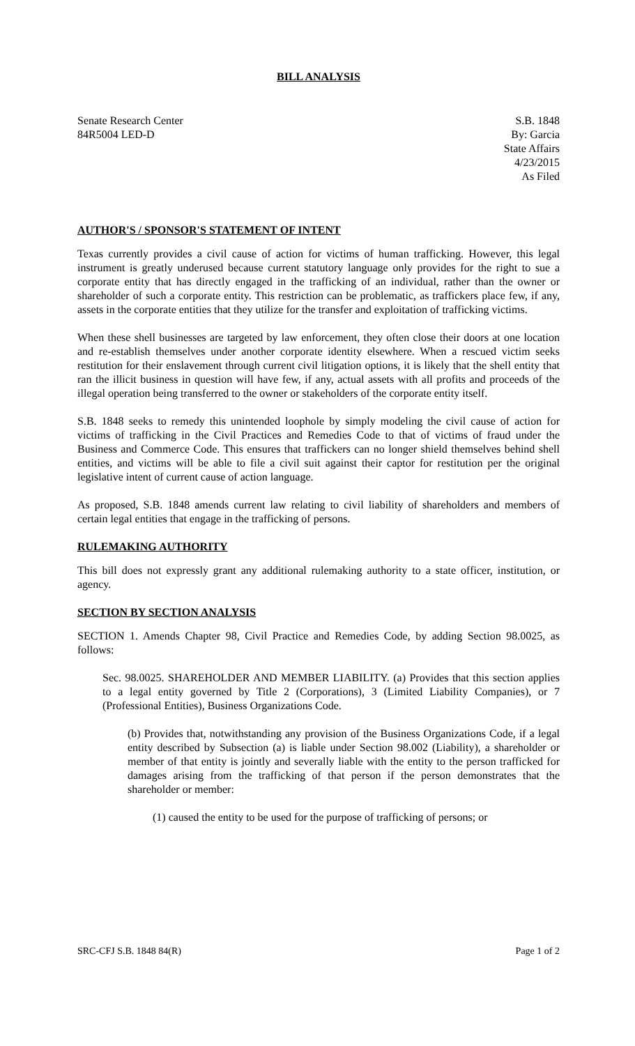BILL ANALYSIS
Senate Research Center
84R5004 LED-D
S.B. 1848
By: Garcia
State Affairs
4/23/2015
As Filed
AUTHOR'S / SPONSOR'S STATEMENT OF INTENT
Texas currently provides a civil cause of action for victims of human trafficking. However, this legal instrument is greatly underused because current statutory language only provides for the right to sue a corporate entity that has directly engaged in the trafficking of an individual, rather than the owner or shareholder of such a corporate entity. This restriction can be problematic, as traffickers place few, if any, assets in the corporate entities that they utilize for the transfer and exploitation of trafficking victims.
When these shell businesses are targeted by law enforcement, they often close their doors at one location and re-establish themselves under another corporate identity elsewhere. When a rescued victim seeks restitution for their enslavement through current civil litigation options, it is likely that the shell entity that ran the illicit business in question will have few, if any, actual assets with all profits and proceeds of the illegal operation being transferred to the owner or stakeholders of the corporate entity itself.
S.B. 1848 seeks to remedy this unintended loophole by simply modeling the civil cause of action for victims of trafficking in the Civil Practices and Remedies Code to that of victims of fraud under the Business and Commerce Code. This ensures that traffickers can no longer shield themselves behind shell entities, and victims will be able to file a civil suit against their captor for restitution per the original legislative intent of current cause of action language.
As proposed, S.B. 1848 amends current law relating to civil liability of shareholders and members of certain legal entities that engage in the trafficking of persons.
RULEMAKING AUTHORITY
This bill does not expressly grant any additional rulemaking authority to a state officer, institution, or agency.
SECTION BY SECTION ANALYSIS
SECTION 1. Amends Chapter 98, Civil Practice and Remedies Code, by adding Section 98.0025, as follows:
Sec. 98.0025. SHAREHOLDER AND MEMBER LIABILITY. (a) Provides that this section applies to a legal entity governed by Title 2 (Corporations), 3 (Limited Liability Companies), or 7 (Professional Entities), Business Organizations Code.
(b) Provides that, notwithstanding any provision of the Business Organizations Code, if a legal entity described by Subsection (a) is liable under Section 98.002 (Liability), a shareholder or member of that entity is jointly and severally liable with the entity to the person trafficked for damages arising from the trafficking of that person if the person demonstrates that the shareholder or member:
(1) caused the entity to be used for the purpose of trafficking of persons; or
SRC-CFJ S.B. 1848 84(R) Page 1 of 2